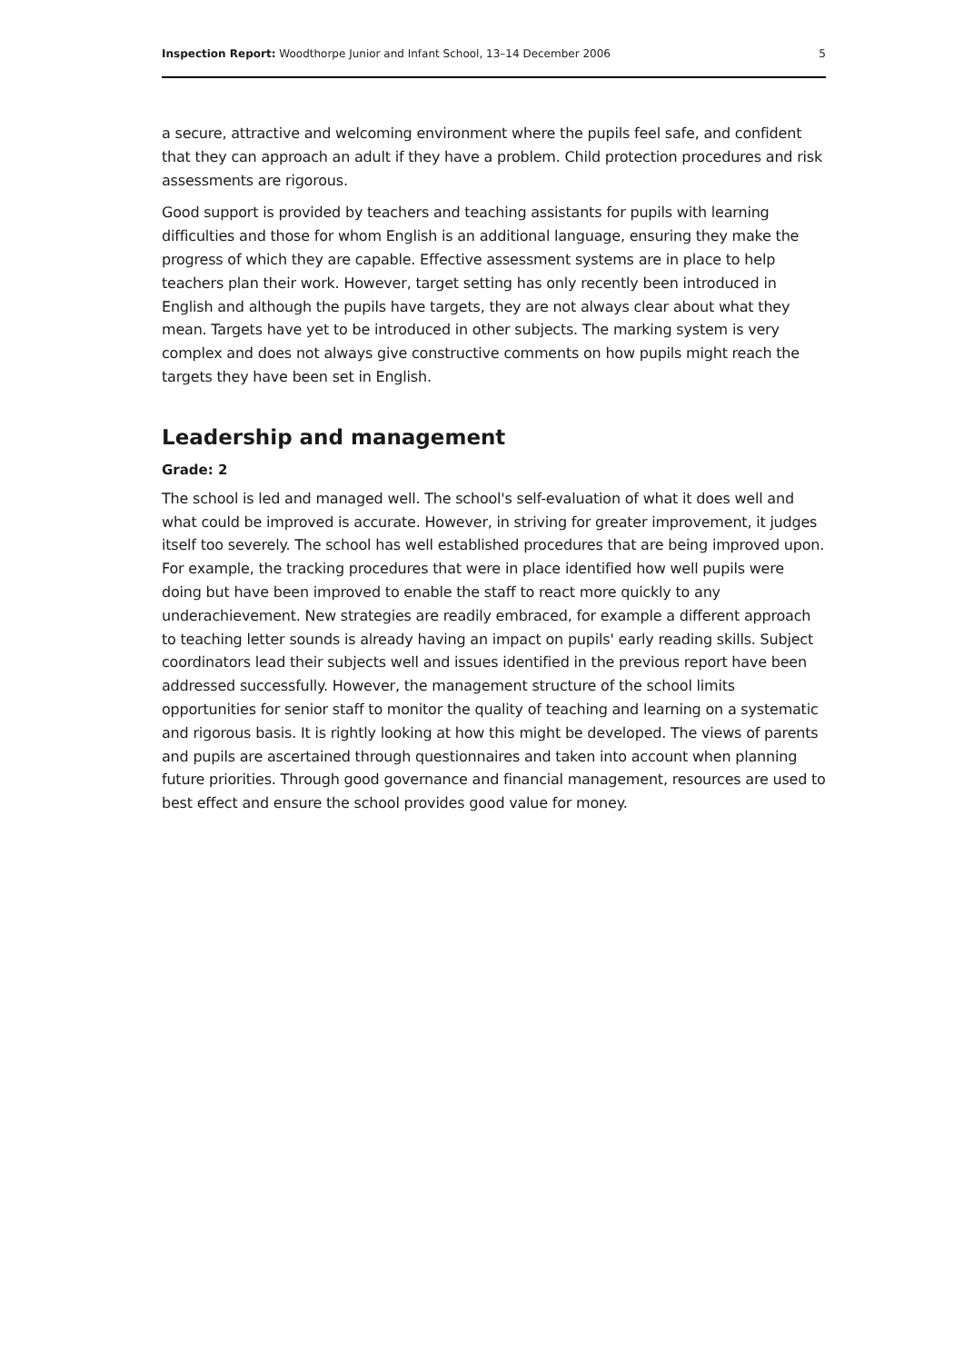Inspection Report: Woodthorpe Junior and Infant School, 13–14 December 2006 5
a secure, attractive and welcoming environment where the pupils feel safe, and confident that they can approach an adult if they have a problem. Child protection procedures and risk assessments are rigorous.
Good support is provided by teachers and teaching assistants for pupils with learning difficulties and those for whom English is an additional language, ensuring they make the progress of which they are capable. Effective assessment systems are in place to help teachers plan their work. However, target setting has only recently been introduced in English and although the pupils have targets, they are not always clear about what they mean. Targets have yet to be introduced in other subjects. The marking system is very complex and does not always give constructive comments on how pupils might reach the targets they have been set in English.
Leadership and management
Grade: 2
The school is led and managed well. The school's self-evaluation of what it does well and what could be improved is accurate. However, in striving for greater improvement, it judges itself too severely. The school has well established procedures that are being improved upon. For example, the tracking procedures that were in place identified how well pupils were doing but have been improved to enable the staff to react more quickly to any underachievement. New strategies are readily embraced, for example a different approach to teaching letter sounds is already having an impact on pupils' early reading skills. Subject coordinators lead their subjects well and issues identified in the previous report have been addressed successfully. However, the management structure of the school limits opportunities for senior staff to monitor the quality of teaching and learning on a systematic and rigorous basis. It is rightly looking at how this might be developed. The views of parents and pupils are ascertained through questionnaires and taken into account when planning future priorities. Through good governance and financial management, resources are used to best effect and ensure the school provides good value for money.